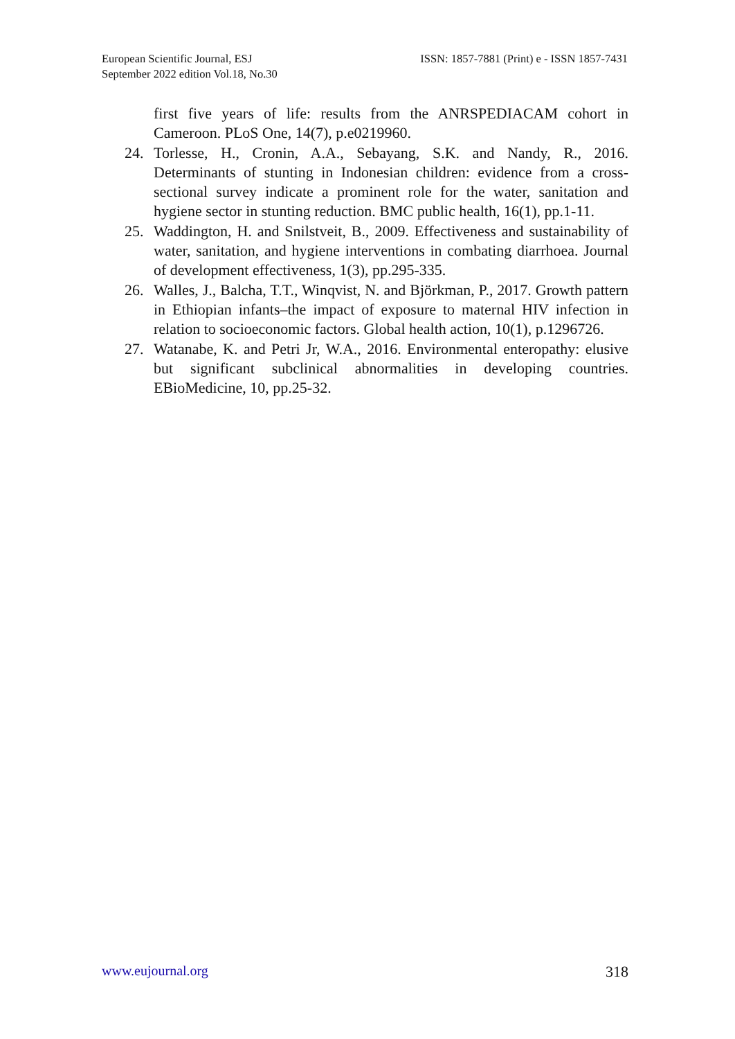European Scientific Journal, ESJ ISSN: 1857-7881 (Print) e - ISSN 1857-7431
September 2022 edition Vol.18, No.30
first five years of life: results from the ANRSPEDIACAM cohort in Cameroon. PLoS One, 14(7), p.e0219960.
24. Torlesse, H., Cronin, A.A., Sebayang, S.K. and Nandy, R., 2016. Determinants of stunting in Indonesian children: evidence from a cross-sectional survey indicate a prominent role for the water, sanitation and hygiene sector in stunting reduction. BMC public health, 16(1), pp.1-11.
25. Waddington, H. and Snilstveit, B., 2009. Effectiveness and sustainability of water, sanitation, and hygiene interventions in combating diarrhoea. Journal of development effectiveness, 1(3), pp.295-335.
26. Walles, J., Balcha, T.T., Winqvist, N. and Björkman, P., 2017. Growth pattern in Ethiopian infants–the impact of exposure to maternal HIV infection in relation to socioeconomic factors. Global health action, 10(1), p.1296726.
27. Watanabe, K. and Petri Jr, W.A., 2016. Environmental enteropathy: elusive but significant subclinical abnormalities in developing countries. EBioMedicine, 10, pp.25-32.
www.eujournal.org 318